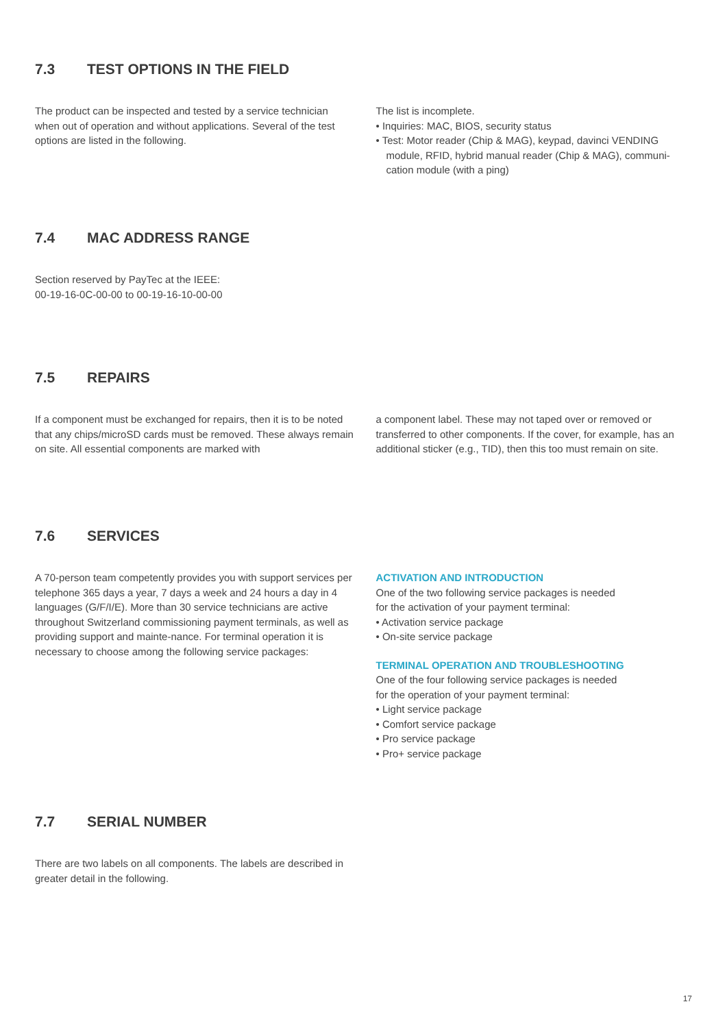7.3 TEST OPTIONS IN THE FIELD
The product can be inspected and tested by a service technician when out of operation and without applications. Several of the test options are listed in the following.
The list is incomplete.
• Inquiries: MAC, BIOS, security status
• Test: Motor reader (Chip & MAG), keypad, davinci VENDING module, RFID, hybrid manual reader (Chip & MAG), communi-cation module (with a ping)
7.4 MAC ADDRESS RANGE
Section reserved by PayTec at the IEEE:
00-19-16-0C-00-00 to 00-19-16-10-00-00
7.5 REPAIRS
If a component must be exchanged for repairs, then it is to be noted that any chips/microSD cards must be removed. These always remain on site. All essential components are marked with
a component label. These may not taped over or removed or transferred to other components. If the cover, for example, has an additional sticker (e.g., TID), then this too must remain on site.
7.6 SERVICES
A 70-person team competently provides you with support services per telephone 365 days a year, 7 days a week and 24 hours a day in 4 languages (G/F/I/E). More than 30 service technicians are active throughout Switzerland commissioning payment terminals, as well as providing support and mainte-nance. For terminal operation it is necessary to choose among the following service packages:
ACTIVATION AND INTRODUCTION
One of the two following service packages is needed
for the activation of your payment terminal:
• Activation service package
• On-site service package
TERMINAL OPERATION AND TROUBLESHOOTING
One of the four following service packages is needed
for the operation of your payment terminal:
• Light service package
• Comfort service package
• Pro service package
• Pro+ service package
7.7 SERIAL NUMBER
There are two labels on all components. The labels are described in greater detail in the following.
17